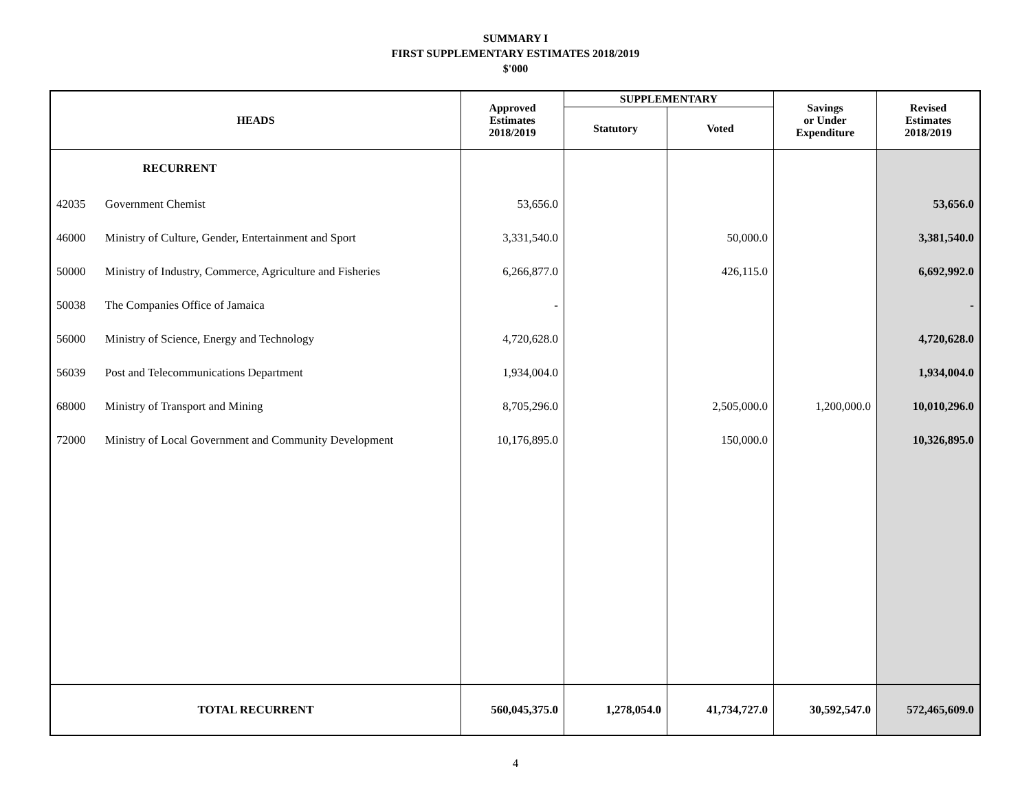SUMMARY I
FIRST SUPPLEMENTARY ESTIMATES 2018/2019
$'000
| HEADS | | Approved Estimates 2018/2019 | SUPPLEMENTARY | | Savings or Under Expenditure | Revised Estimates 2018/2019 |
| --- | --- | --- | --- | --- | --- | --- |
| | | | Statutory | Voted | | |
| | RECURRENT | | | | | |
| 42035 | Government Chemist | 53,656.0 | | | | 53,656.0 |
| 46000 | Ministry of Culture, Gender, Entertainment and Sport | 3,331,540.0 | | 50,000.0 | | 3,381,540.0 |
| 50000 | Ministry of Industry, Commerce, Agriculture and Fisheries | 6,266,877.0 | | 426,115.0 | | 6,692,992.0 |
| 50038 | The Companies Office of Jamaica | - | | | | - |
| 56000 | Ministry of Science, Energy and Technology | 4,720,628.0 | | | | 4,720,628.0 |
| 56039 | Post and Telecommunications Department | 1,934,004.0 | | | | 1,934,004.0 |
| 68000 | Ministry of Transport and Mining | 8,705,296.0 | | 2,505,000.0 | 1,200,000.0 | 10,010,296.0 |
| 72000 | Ministry of Local Government and Community Development | 10,176,895.0 | | 150,000.0 | | 10,326,895.0 |
| TOTAL RECURRENT | | 560,045,375.0 | 1,278,054.0 | 41,734,727.0 | 30,592,547.0 | 572,465,609.0 |
4